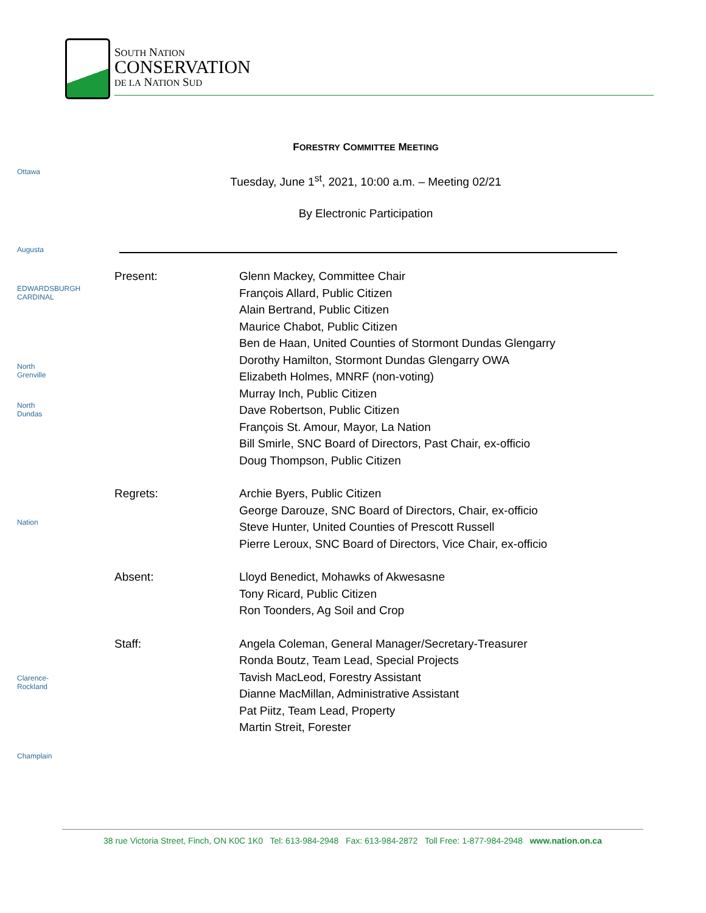SOUTH NATION
CONSERVATION
DE LA NATION SUD
Ottawa
Augusta
EDWARDSBURGH CARDINAL
North Grenville
North Dundas
Nation
Clarence-Rockland
Champlain
FORESTRY COMMITTEE MEETING
Tuesday, June 1<sup>st</sup>, 2021, 10:00 a.m. – Meeting 02/21
By Electronic Participation
Present: Glenn Mackey, Committee Chair
François Allard, Public Citizen
Alain Bertrand, Public Citizen
Maurice Chabot, Public Citizen
Ben de Haan, United Counties of Stormont Dundas Glengarry
Dorothy Hamilton, Stormont Dundas Glengarry OWA
Elizabeth Holmes, MNRF (non-voting)
Murray Inch, Public Citizen
Dave Robertson, Public Citizen
François St. Amour, Mayor, La Nation
Bill Smirle, SNC Board of Directors, Past Chair, ex-officio
Doug Thompson, Public Citizen
Regrets: Archie Byers, Public Citizen
George Darouze, SNC Board of Directors, Chair, ex-officio
Steve Hunter, United Counties of Prescott Russell
Pierre Leroux, SNC Board of Directors, Vice Chair, ex-officio
Absent: Lloyd Benedict, Mohawks of Akwesasne
Tony Ricard, Public Citizen
Ron Toonders, Ag Soil and Crop
Staff: Angela Coleman, General Manager/Secretary-Treasurer
Ronda Boutz, Team Lead, Special Projects
Tavish MacLeod, Forestry Assistant
Dianne MacMillan, Administrative Assistant
Pat Piitz, Team Lead, Property
Martin Streit, Forester
38 rue Victoria Street, Finch, ON K0C 1K0 Tel: 613-984-2948 Fax: 613-984-2872 Toll Free: 1-877-984-2948 www.nation.on.ca